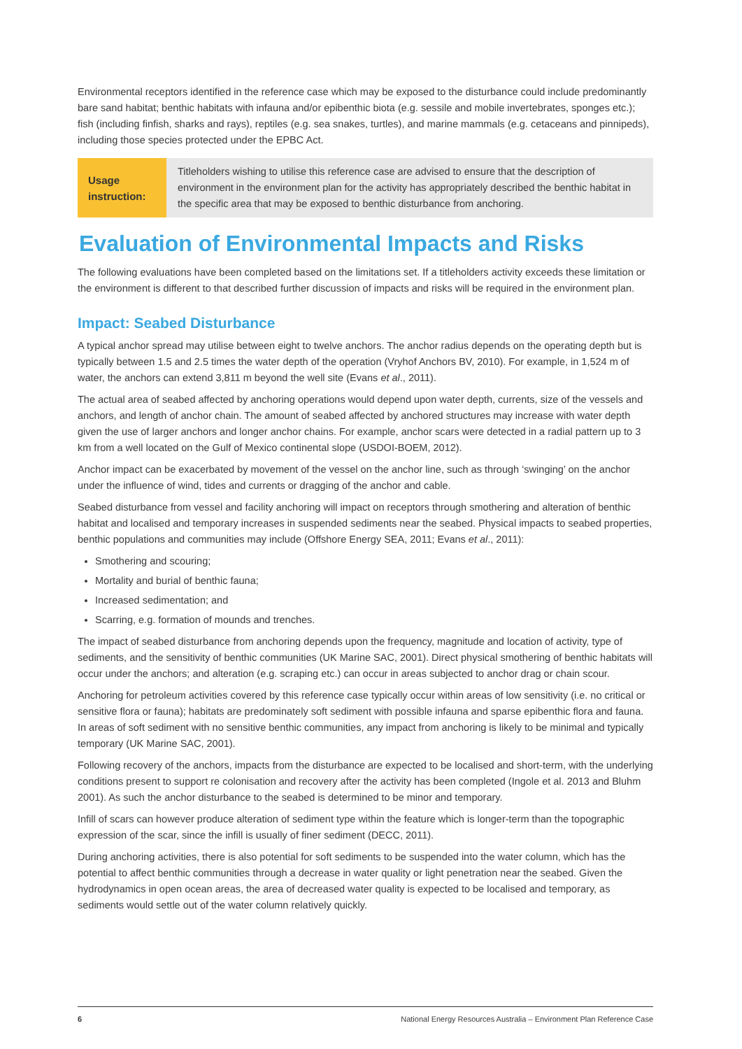Environmental receptors identified in the reference case which may be exposed to the disturbance could include predominantly bare sand habitat; benthic habitats with infauna and/or epibenthic biota (e.g. sessile and mobile invertebrates, sponges etc.); fish (including finfish, sharks and rays), reptiles (e.g. sea snakes, turtles), and marine mammals (e.g. cetaceans and pinnipeds), including those species protected under the EPBC Act.
Usage instruction:
Titleholders wishing to utilise this reference case are advised to ensure that the description of environment in the environment plan for the activity has appropriately described the benthic habitat in the specific area that may be exposed to benthic disturbance from anchoring.
Evaluation of Environmental Impacts and Risks
The following evaluations have been completed based on the limitations set. If a titleholders activity exceeds these limitation or the environment is different to that described further discussion of impacts and risks will be required in the environment plan.
Impact: Seabed Disturbance
A typical anchor spread may utilise between eight to twelve anchors. The anchor radius depends on the operating depth but is typically between 1.5 and 2.5 times the water depth of the operation (Vryhof Anchors BV, 2010). For example, in 1,524 m of water, the anchors can extend 3,811 m beyond the well site (Evans et al., 2011).
The actual area of seabed affected by anchoring operations would depend upon water depth, currents, size of the vessels and anchors, and length of anchor chain. The amount of seabed affected by anchored structures may increase with water depth given the use of larger anchors and longer anchor chains. For example, anchor scars were detected in a radial pattern up to 3 km from a well located on the Gulf of Mexico continental slope (USDOI-BOEM, 2012).
Anchor impact can be exacerbated by movement of the vessel on the anchor line, such as through ‘swinging’ on the anchor under the influence of wind, tides and currents or dragging of the anchor and cable.
Seabed disturbance from vessel and facility anchoring will impact on receptors through smothering and alteration of benthic habitat and localised and temporary increases in suspended sediments near the seabed. Physical impacts to seabed properties, benthic populations and communities may include (Offshore Energy SEA, 2011; Evans et al., 2011):
Smothering and scouring;
Mortality and burial of benthic fauna;
Increased sedimentation; and
Scarring, e.g. formation of mounds and trenches.
The impact of seabed disturbance from anchoring depends upon the frequency, magnitude and location of activity, type of sediments, and the sensitivity of benthic communities (UK Marine SAC, 2001). Direct physical smothering of benthic habitats will occur under the anchors; and alteration (e.g. scraping etc.) can occur in areas subjected to anchor drag or chain scour.
Anchoring for petroleum activities covered by this reference case typically occur within areas of low sensitivity (i.e. no critical or sensitive flora or fauna); habitats are predominately soft sediment with possible infauna and sparse epibenthic flora and fauna. In areas of soft sediment with no sensitive benthic communities, any impact from anchoring is likely to be minimal and typically temporary (UK Marine SAC, 2001).
Following recovery of the anchors, impacts from the disturbance are expected to be localised and short-term, with the underlying conditions present to support re colonisation and recovery after the activity has been completed (Ingole et al. 2013 and Bluhm 2001). As such the anchor disturbance to the seabed is determined to be minor and temporary.
Infill of scars can however produce alteration of sediment type within the feature which is longer-term than the topographic expression of the scar, since the infill is usually of finer sediment (DECC, 2011).
During anchoring activities, there is also potential for soft sediments to be suspended into the water column, which has the potential to affect benthic communities through a decrease in water quality or light penetration near the seabed. Given the hydrodynamics in open ocean areas, the area of decreased water quality is expected to be localised and temporary, as sediments would settle out of the water column relatively quickly.
6 National Energy Resources Australia – Environment Plan Reference Case